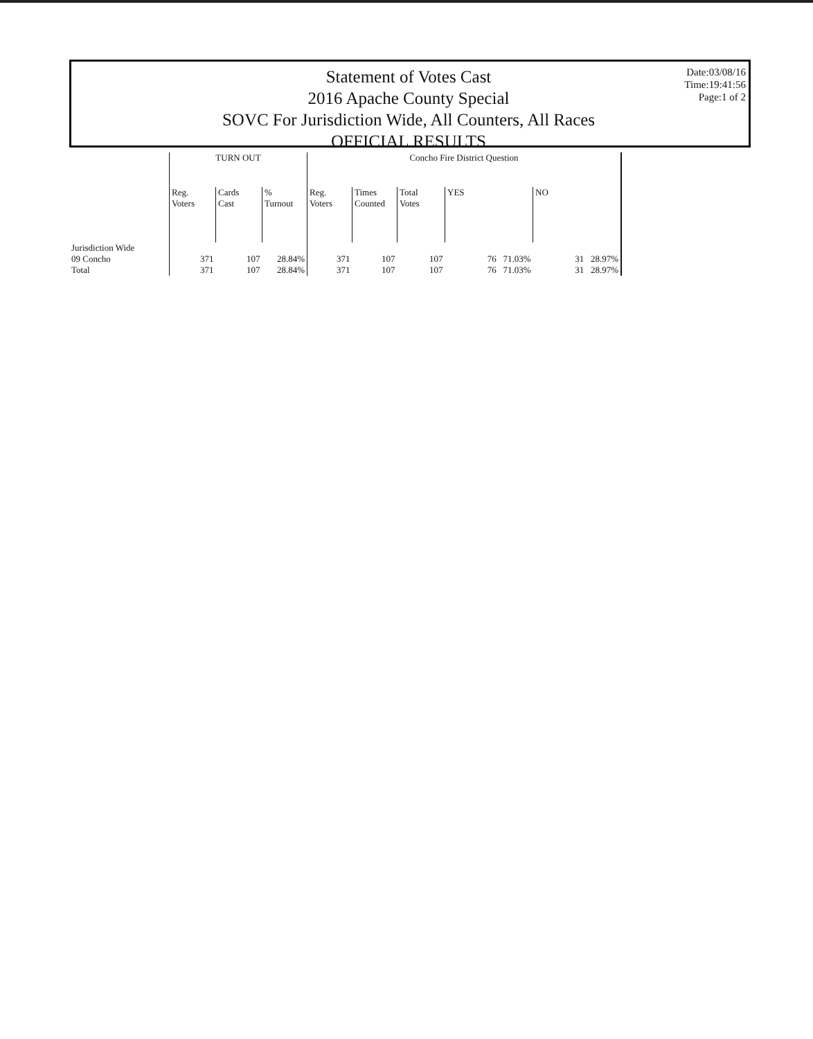Statement of Votes Cast
2016 Apache County Special
SOVC For Jurisdiction Wide, All Counters, All Races
OFFICIAL RESULTS
Date:03/08/16
Time:19:41:56
Page:1 of 2
| | TURN OUT | | | Concho Fire District Question | | | | |
| --- | --- | --- | --- | --- | --- | --- | --- | --- |
| | Reg. Voters | Cards Cast | % Turnout | Reg. Voters | Times Counted | Total Votes | YES | NO |
| Jurisdiction Wide 09 Concho | 371 | 107 | 28.84% | 371 | 107 | 107 | 76 71.03% | 31 28.97% |
| Total | 371 | 107 | 28.84% | 371 | 107 | 107 | 76 71.03% | 31 28.97% |